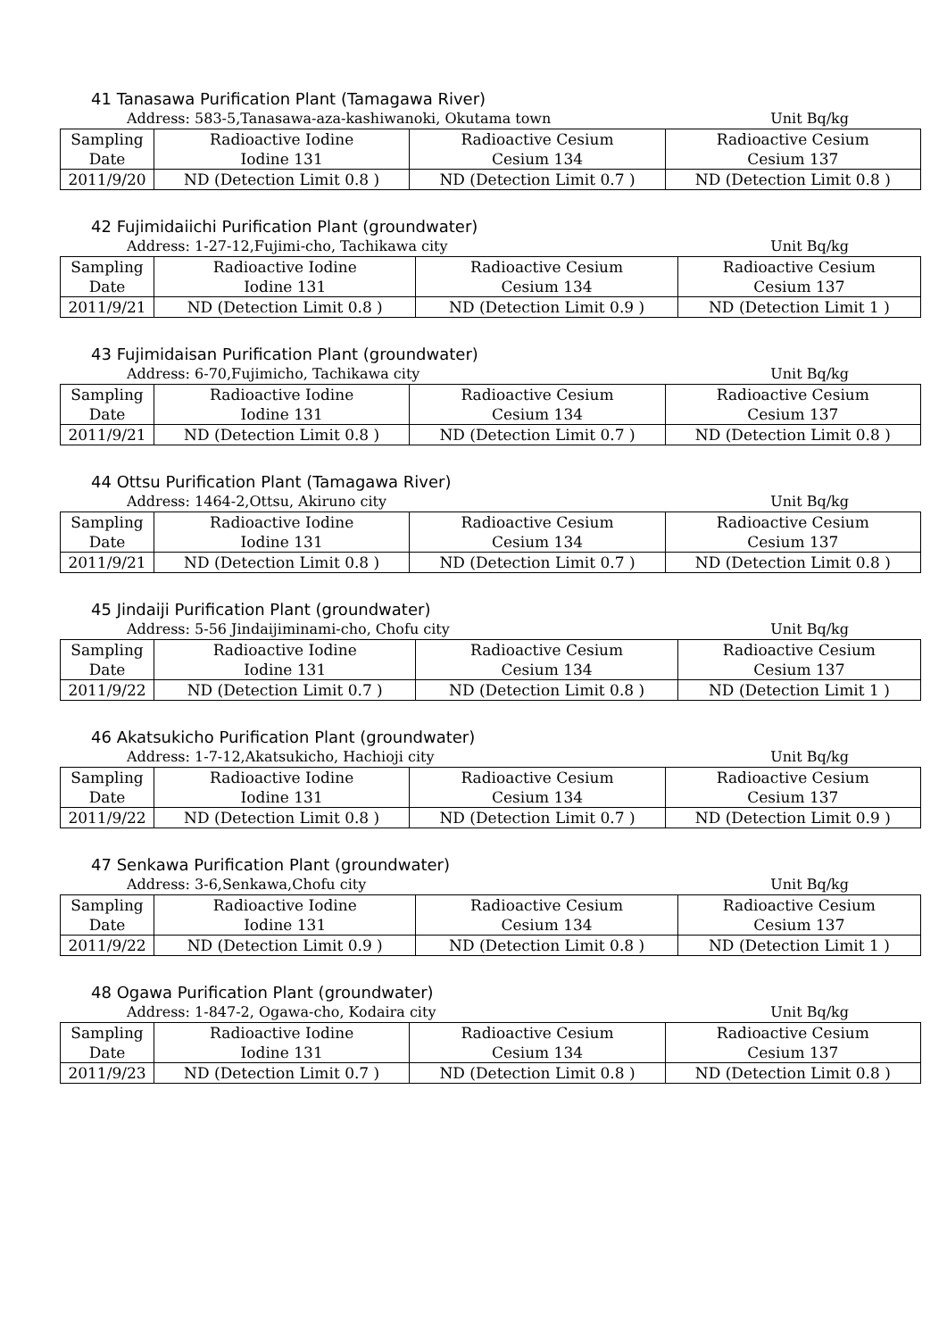41 Tanasawa Purification Plant (Tamagawa River)
Address: 583-5,Tanasawa-aza-kashiwanoki, Okutama town Unit Bq/kg
| Sampling Date | Radioactive Iodine Iodine 131 | Radioactive Cesium Cesium 134 | Radioactive Cesium Cesium 137 |
| 2011/9/20 | ND (Detection Limit 0.8 ) | ND (Detection Limit 0.7 ) | ND (Detection Limit 0.8 ) |
42 Fujimidaiichi Purification Plant (groundwater)
Address: 1-27-12,Fujimi-cho, Tachikawa city Unit Bq/kg
| Sampling Date | Radioactive Iodine Iodine 131 | Radioactive Cesium Cesium 134 | Radioactive Cesium Cesium 137 |
| 2011/9/21 | ND (Detection Limit 0.8 ) | ND (Detection Limit 0.9 ) | ND (Detection Limit 1 ) |
43 Fujimidaisan Purification Plant (groundwater)
Address: 6-70,Fujimicho, Tachikawa city Unit Bq/kg
| Sampling Date | Radioactive Iodine Iodine 131 | Radioactive Cesium Cesium 134 | Radioactive Cesium Cesium 137 |
| 2011/9/21 | ND (Detection Limit 0.8 ) | ND (Detection Limit 0.7 ) | ND (Detection Limit 0.8 ) |
44 Ottsu Purification Plant (Tamagawa River)
Address: 1464-2,Ottsu, Akiruno city Unit Bq/kg
| Sampling Date | Radioactive Iodine Iodine 131 | Radioactive Cesium Cesium 134 | Radioactive Cesium Cesium 137 |
| 2011/9/21 | ND (Detection Limit 0.8 ) | ND (Detection Limit 0.7 ) | ND (Detection Limit 0.8 ) |
45 Jindaiji Purification Plant (groundwater)
Address: 5-56 Jindaijiminami-cho, Chofu city Unit Bq/kg
| Sampling Date | Radioactive Iodine Iodine 131 | Radioactive Cesium Cesium 134 | Radioactive Cesium Cesium 137 |
| 2011/9/22 | ND (Detection Limit 0.7 ) | ND (Detection Limit 0.8 ) | ND (Detection Limit 1 ) |
46 Akatsukicho Purification Plant (groundwater)
Address: 1-7-12,Akatsukicho, Hachioji city Unit Bq/kg
| Sampling Date | Radioactive Iodine Iodine 131 | Radioactive Cesium Cesium 134 | Radioactive Cesium Cesium 137 |
| 2011/9/22 | ND (Detection Limit 0.8 ) | ND (Detection Limit 0.7 ) | ND (Detection Limit 0.9 ) |
47 Senkawa Purification Plant (groundwater)
Address: 3-6,Senkawa,Chofu city Unit Bq/kg
| Sampling Date | Radioactive Iodine Iodine 131 | Radioactive Cesium Cesium 134 | Radioactive Cesium Cesium 137 |
| 2011/9/22 | ND (Detection Limit 0.9 ) | ND (Detection Limit 0.8 ) | ND (Detection Limit 1 ) |
48 Ogawa Purification Plant (groundwater)
Address: 1-847-2, Ogawa-cho, Kodaira city Unit Bq/kg
| Sampling Date | Radioactive Iodine Iodine 131 | Radioactive Cesium Cesium 134 | Radioactive Cesium Cesium 137 |
| 2011/9/23 | ND (Detection Limit 0.7 ) | ND (Detection Limit 0.8 ) | ND (Detection Limit 0.8 ) |